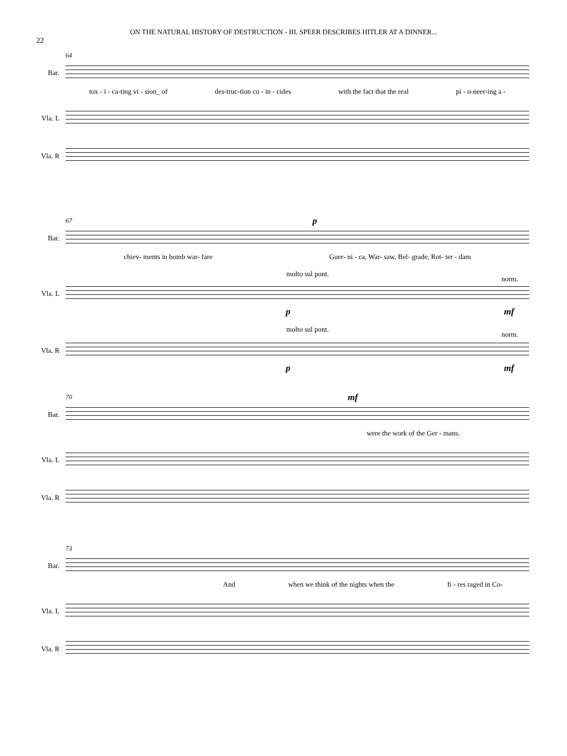ON THE NATURAL HISTORY OF DESTRUCTION - III. SPEER DESCRIBES HITLER AT A DINNER...
22
64
Bar.
tox - i - ca-ting vi - sion_ of des-truc-tion co - in - cides with the fact that the real pi - o-neer-ing a -
Vla. L
Vla. R
67 p
Bar.
chiev- ments in bomb war- fare Guer- ni - ca, War- saw, Bel- grade, Rot- ter - dam
molto sul pont.
norm.
Vla. L
p mf
molto sul pont.
norm.
Vla. R
p mf
70 mf
Bar.
were the work of the Ger - mans.
Vla. L
Vla. R
73
Bar.
And when we think of the nights when the fi - res raged in Co-
Vla. L
Vla. R